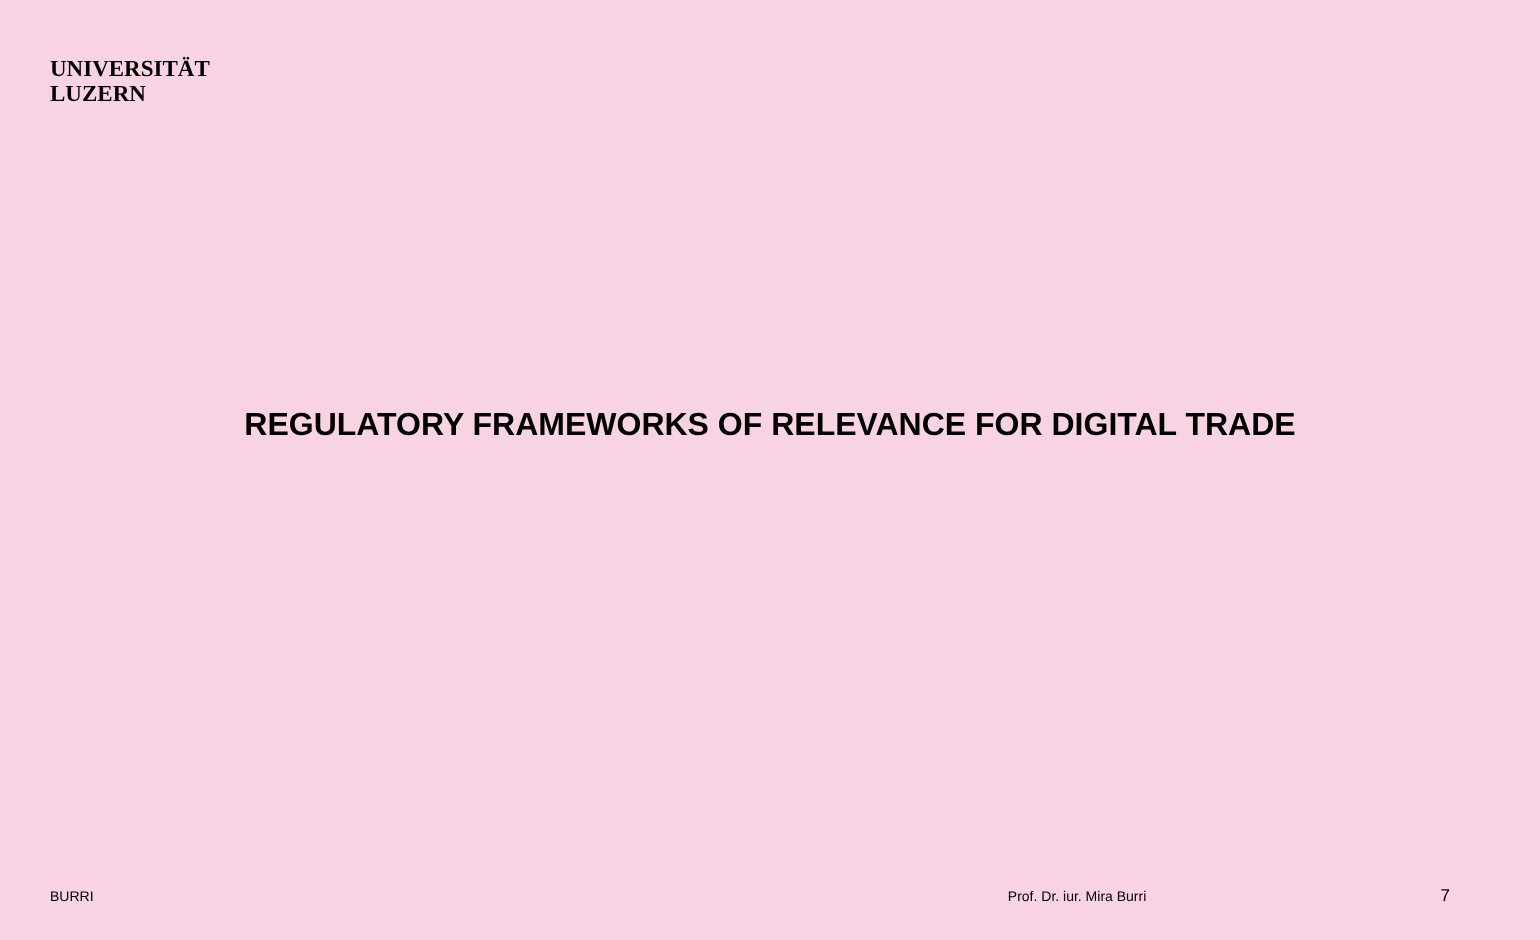UNIVERSITÄT
LUZERN
REGULATORY FRAMEWORKS OF RELEVANCE FOR DIGITAL TRADE
BURRI Prof. Dr. iur. Mira Burri 7